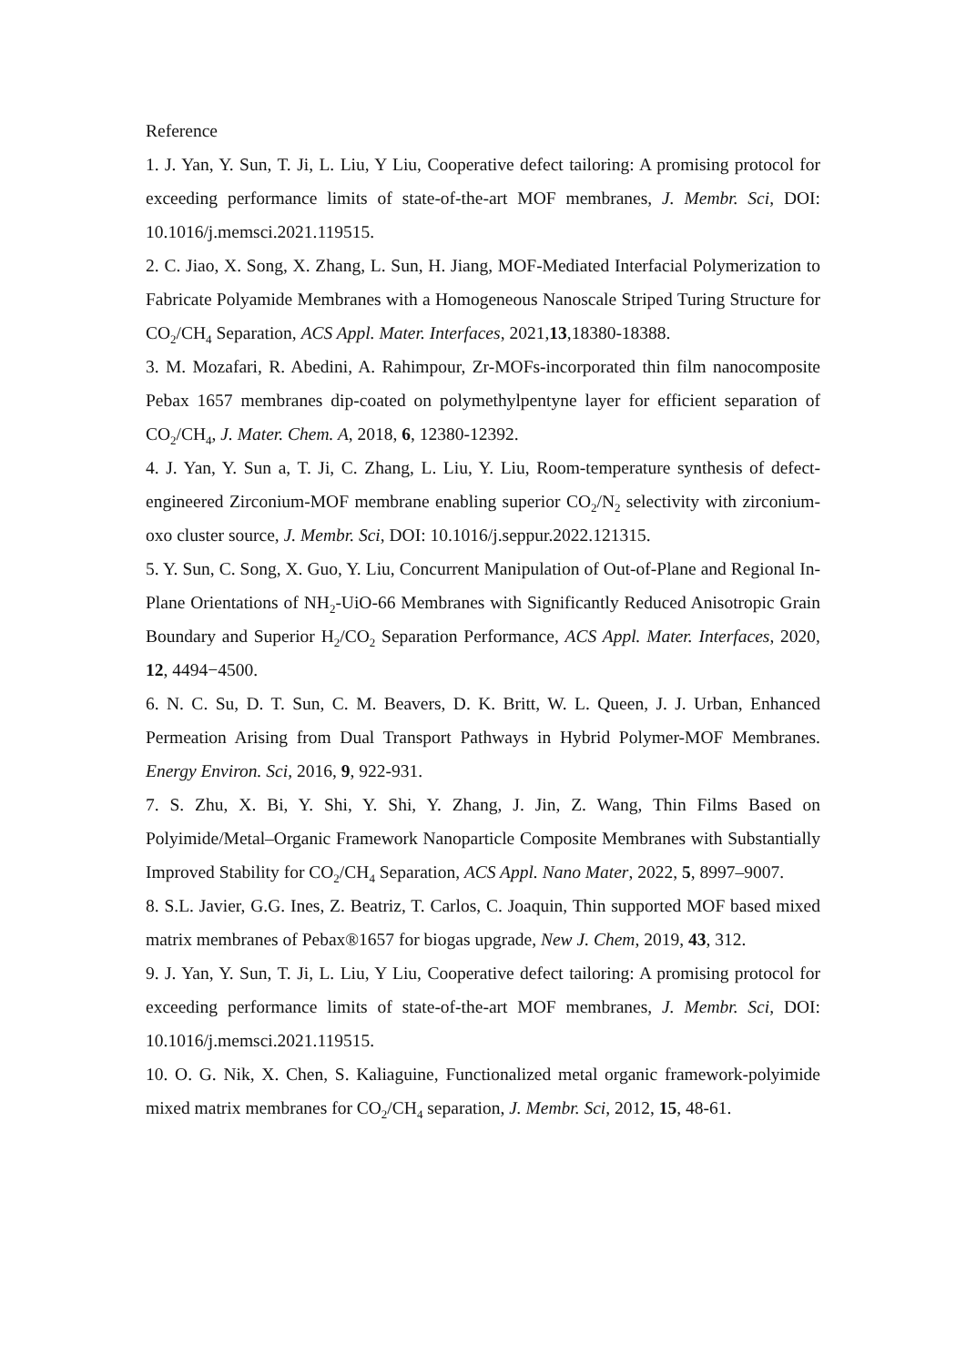Reference
1. J. Yan, Y. Sun, T. Ji, L. Liu, Y Liu, Cooperative defect tailoring: A promising protocol for exceeding performance limits of state-of-the-art MOF membranes, J. Membr. Sci, DOI: 10.1016/j.memsci.2021.119515.
2. C. Jiao, X. Song, X. Zhang, L. Sun, H. Jiang, MOF-Mediated Interfacial Polymerization to Fabricate Polyamide Membranes with a Homogeneous Nanoscale Striped Turing Structure for CO<sub>2</sub>/CH<sub>4</sub> Separation, ACS Appl. Mater. Interfaces, 2021,13,18380-18388.
3. M. Mozafari, R. Abedini, A. Rahimpour, Zr-MOFs-incorporated thin film nanocomposite Pebax 1657 membranes dip-coated on polymethylpentyne layer for efficient separation of CO<sub>2</sub>/CH<sub>4</sub>, J. Mater. Chem. A, 2018, 6, 12380-12392.
4. J. Yan, Y. Sun a, T. Ji, C. Zhang, L. Liu, Y. Liu, Room-temperature synthesis of defect-engineered Zirconium-MOF membrane enabling superior CO<sub>2</sub>/N<sub>2</sub> selectivity with zirconium-oxo cluster source, J. Membr. Sci, DOI: 10.1016/j.seppur.2022.121315.
5. Y. Sun, C. Song, X. Guo, Y. Liu, Concurrent Manipulation of Out-of-Plane and Regional In-Plane Orientations of NH<sub>2</sub>-UiO-66 Membranes with Significantly Reduced Anisotropic Grain Boundary and Superior H<sub>2</sub>/CO<sub>2</sub> Separation Performance, ACS Appl. Mater. Interfaces, 2020, 12, 4494−4500.
6. N. C. Su, D. T. Sun, C. M. Beavers, D. K. Britt, W. L. Queen, J. J. Urban, Enhanced Permeation Arising from Dual Transport Pathways in Hybrid Polymer-MOF Membranes. Energy Environ. Sci, 2016, 9, 922-931.
7. S. Zhu, X. Bi, Y. Shi, Y. Shi, Y. Zhang, J. Jin, Z. Wang, Thin Films Based on Polyimide/Metal–Organic Framework Nanoparticle Composite Membranes with Substantially Improved Stability for CO<sub>2</sub>/CH<sub>4</sub> Separation, ACS Appl. Nano Mater, 2022, 5, 8997–9007.
8. S.L. Javier, G.G. Ines, Z. Beatriz, T. Carlos, C. Joaquin, Thin supported MOF based mixed matrix membranes of Pebax®1657 for biogas upgrade, New J. Chem, 2019, 43, 312.
9. J. Yan, Y. Sun, T. Ji, L. Liu, Y Liu, Cooperative defect tailoring: A promising protocol for exceeding performance limits of state-of-the-art MOF membranes, J. Membr. Sci, DOI: 10.1016/j.memsci.2021.119515.
10. O. G. Nik, X. Chen, S. Kaliaguine, Functionalized metal organic framework-polyimide mixed matrix membranes for CO<sub>2</sub>/CH<sub>4</sub> separation, J. Membr. Sci, 2012, 15, 48-61.